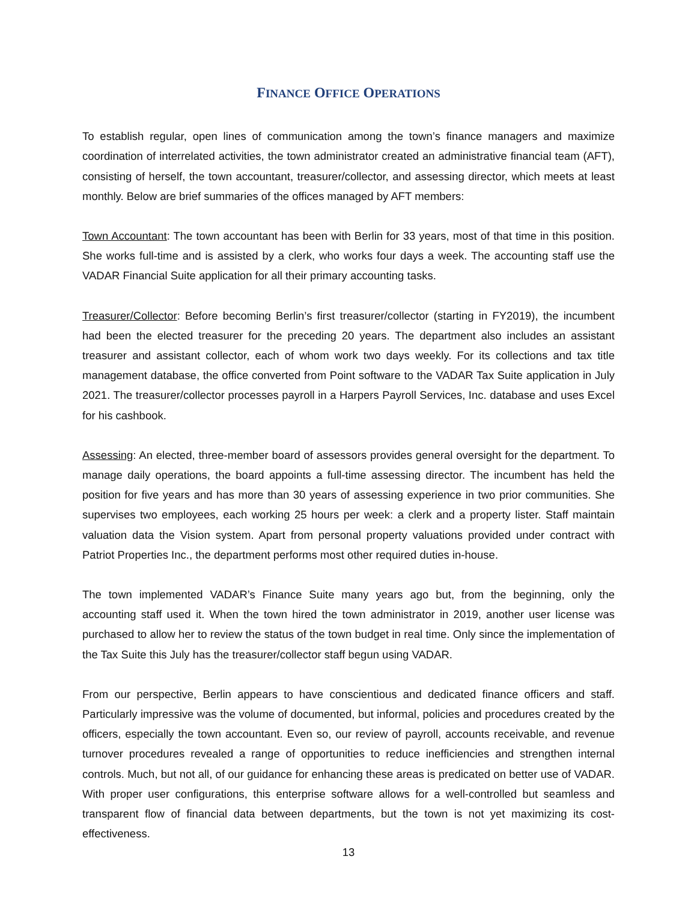FINANCE OFFICE OPERATIONS
To establish regular, open lines of communication among the town’s finance managers and maximize coordination of interrelated activities, the town administrator created an administrative financial team (AFT), consisting of herself, the town accountant, treasurer/collector, and assessing director, which meets at least monthly. Below are brief summaries of the offices managed by AFT members:
Town Accountant: The town accountant has been with Berlin for 33 years, most of that time in this position. She works full-time and is assisted by a clerk, who works four days a week. The accounting staff use the VADAR Financial Suite application for all their primary accounting tasks.
Treasurer/Collector: Before becoming Berlin’s first treasurer/collector (starting in FY2019), the incumbent had been the elected treasurer for the preceding 20 years. The department also includes an assistant treasurer and assistant collector, each of whom work two days weekly. For its collections and tax title management database, the office converted from Point software to the VADAR Tax Suite application in July 2021. The treasurer/collector processes payroll in a Harpers Payroll Services, Inc. database and uses Excel for his cashbook.
Assessing: An elected, three-member board of assessors provides general oversight for the department. To manage daily operations, the board appoints a full-time assessing director. The incumbent has held the position for five years and has more than 30 years of assessing experience in two prior communities. She supervises two employees, each working 25 hours per week: a clerk and a property lister. Staff maintain valuation data the Vision system. Apart from personal property valuations provided under contract with Patriot Properties Inc., the department performs most other required duties in-house.
The town implemented VADAR’s Finance Suite many years ago but, from the beginning, only the accounting staff used it. When the town hired the town administrator in 2019, another user license was purchased to allow her to review the status of the town budget in real time. Only since the implementation of the Tax Suite this July has the treasurer/collector staff begun using VADAR.
From our perspective, Berlin appears to have conscientious and dedicated finance officers and staff. Particularly impressive was the volume of documented, but informal, policies and procedures created by the officers, especially the town accountant. Even so, our review of payroll, accounts receivable, and revenue turnover procedures revealed a range of opportunities to reduce inefficiencies and strengthen internal controls. Much, but not all, of our guidance for enhancing these areas is predicated on better use of VADAR. With proper user configurations, this enterprise software allows for a well-controlled but seamless and transparent flow of financial data between departments, but the town is not yet maximizing its cost-effectiveness.
13